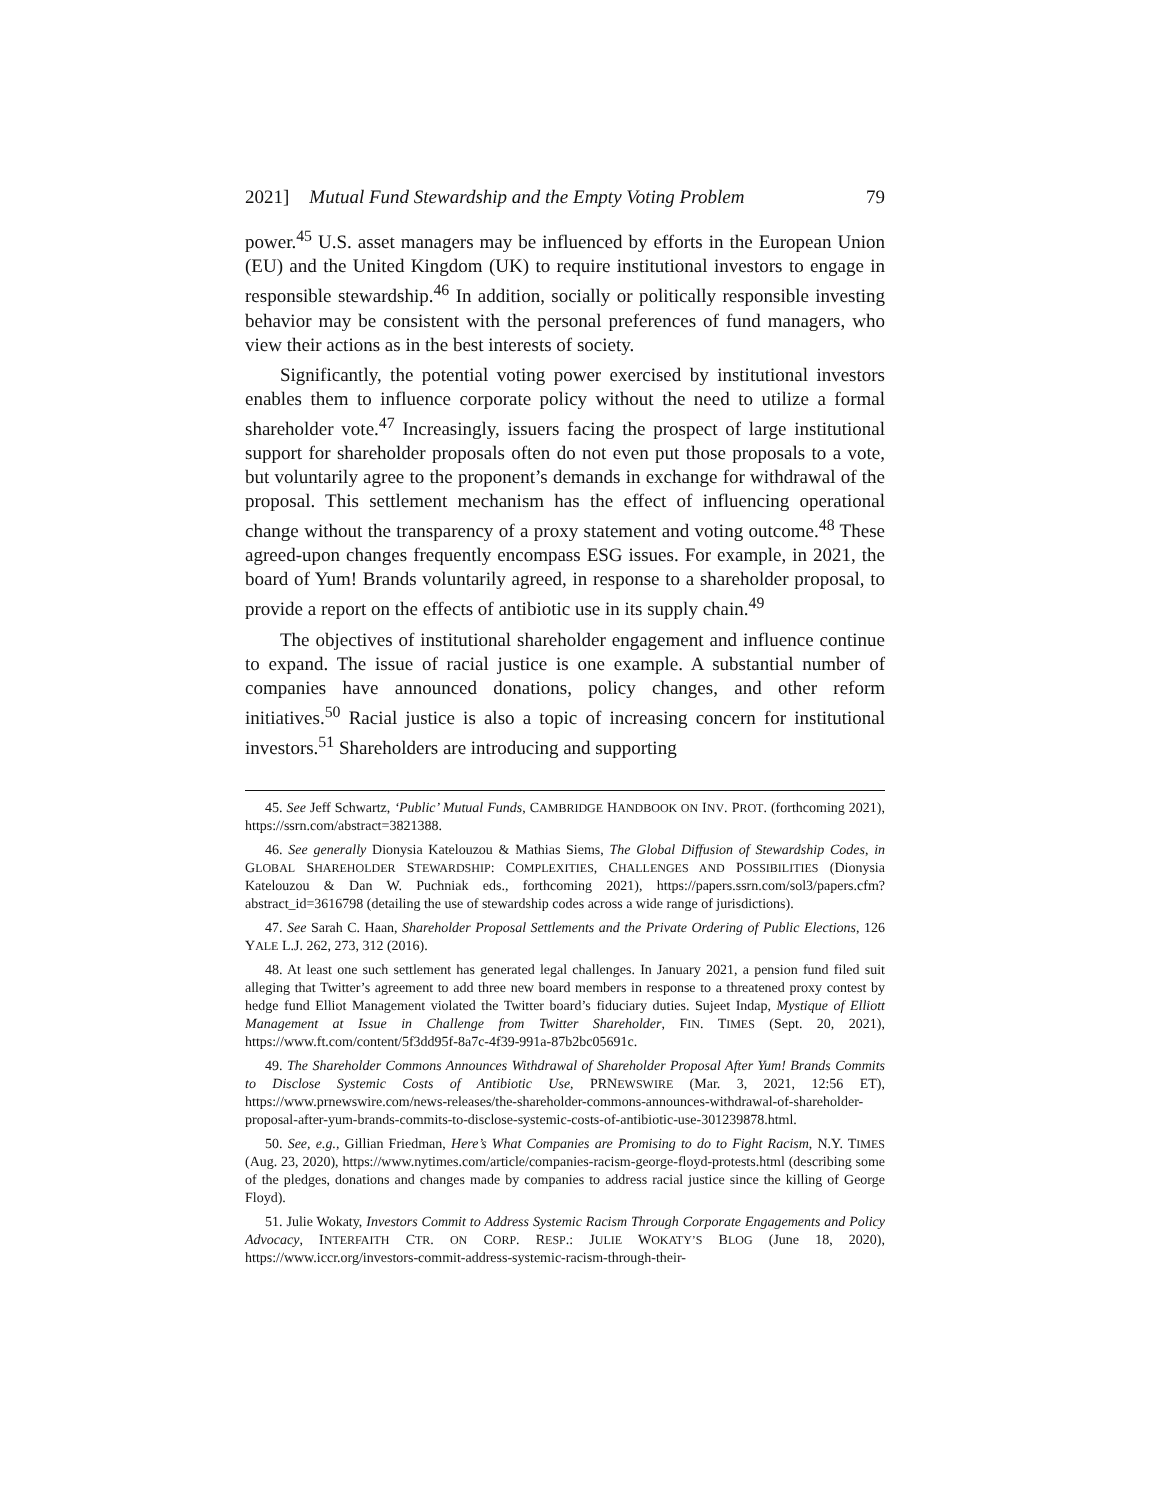2021] Mutual Fund Stewardship and the Empty Voting Problem 79
power.<sup>45</sup> U.S. asset managers may be influenced by efforts in the European Union (EU) and the United Kingdom (UK) to require institutional investors to engage in responsible stewardship.<sup>46</sup> In addition, socially or politically responsible investing behavior may be consistent with the personal preferences of fund managers, who view their actions as in the best interests of society.
Significantly, the potential voting power exercised by institutional investors enables them to influence corporate policy without the need to utilize a formal shareholder vote.<sup>47</sup> Increasingly, issuers facing the prospect of large institutional support for shareholder proposals often do not even put those proposals to a vote, but voluntarily agree to the proponent’s demands in exchange for withdrawal of the proposal. This settlement mechanism has the effect of influencing operational change without the transparency of a proxy statement and voting outcome.<sup>48</sup> These agreed-upon changes frequently encompass ESG issues. For example, in 2021, the board of Yum! Brands voluntarily agreed, in response to a shareholder proposal, to provide a report on the effects of antibiotic use in its supply chain.<sup>49</sup>
The objectives of institutional shareholder engagement and influence continue to expand. The issue of racial justice is one example. A substantial number of companies have announced donations, policy changes, and other reform initiatives.<sup>50</sup> Racial justice is also a topic of increasing concern for institutional investors.<sup>51</sup> Shareholders are introducing and supporting
45. See Jeff Schwartz, ‘Public’ Mutual Funds, CAMBRIDGE HANDBOOK ON INV. PROT. (forthcoming 2021), https://ssrn.com/abstract=3821388.
46. See generally Dionysia Katelouzou & Mathias Siems, The Global Diffusion of Stewardship Codes, in GLOBAL SHAREHOLDER STEWARDSHIP: COMPLEXITIES, CHALLENGES AND POSSIBILITIES (Dionysia Katelouzou & Dan W. Puchniak eds., forthcoming 2021), https://papers.ssrn.com/sol3/papers.cfm?abstract_id=3616798 (detailing the use of stewardship codes across a wide range of jurisdictions).
47. See Sarah C. Haan, Shareholder Proposal Settlements and the Private Ordering of Public Elections, 126 YALE L.J. 262, 273, 312 (2016).
48. At least one such settlement has generated legal challenges. In January 2021, a pension fund filed suit alleging that Twitter’s agreement to add three new board members in response to a threatened proxy contest by hedge fund Elliot Management violated the Twitter board’s fiduciary duties. Sujeet Indap, Mystique of Elliott Management at Issue in Challenge from Twitter Shareholder, FIN. TIMES (Sept. 20, 2021), https://www.ft.com/content/5f3dd95f-8a7c-4f39-991a-87b2bc05691c.
49. The Shareholder Commons Announces Withdrawal of Shareholder Proposal After Yum! Brands Commits to Disclose Systemic Costs of Antibiotic Use, PRNEWSWIRE (Mar. 3, 2021, 12:56 ET), https://www.prnewswire.com/news-releases/the-shareholder-commons-announces-withdrawal-of-shareholder-proposal-after-yum-brands-commits-to-disclose-systemic-costs-of-antibiotic-use-301239878.html.
50. See, e.g., Gillian Friedman, Here’s What Companies are Promising to do to Fight Racism, N.Y. TIMES (Aug. 23, 2020), https://www.nytimes.com/article/companies-racism-george-floyd-protests.html (describing some of the pledges, donations and changes made by companies to address racial justice since the killing of George Floyd).
51. Julie Wokaty, Investors Commit to Address Systemic Racism Through Corporate Engagements and Policy Advocacy, INTERFAITH CTR. ON CORP. RESP.: JULIE WOKATY’S BLOG (June 18, 2020), https://www.iccr.org/investors-commit-address-systemic-racism-through-their-